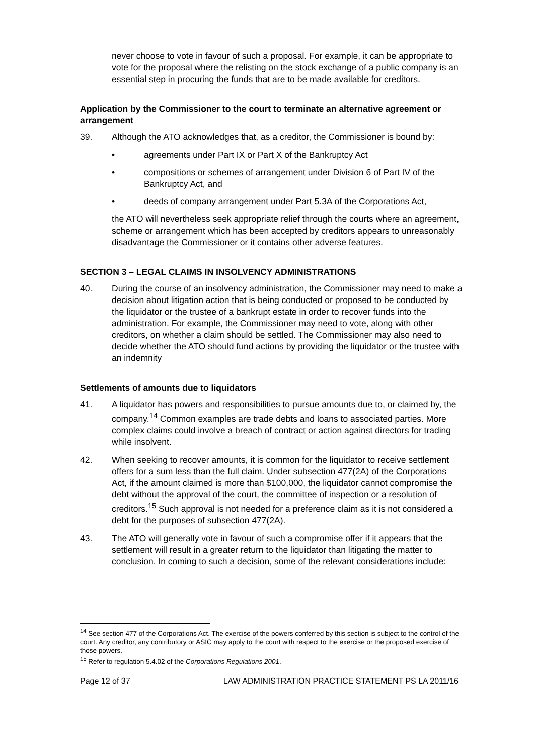never choose to vote in favour of such a proposal. For example, it can be appropriate to vote for the proposal where the relisting on the stock exchange of a public company is an essential step in procuring the funds that are to be made available for creditors.
Application by the Commissioner to the court to terminate an alternative agreement or arrangement
39. Although the ATO acknowledges that, as a creditor, the Commissioner is bound by:
• agreements under Part IX or Part X of the Bankruptcy Act
• compositions or schemes of arrangement under Division 6 of Part IV of the Bankruptcy Act, and
• deeds of company arrangement under Part 5.3A of the Corporations Act,
the ATO will nevertheless seek appropriate relief through the courts where an agreement, scheme or arrangement which has been accepted by creditors appears to unreasonably disadvantage the Commissioner or it contains other adverse features.
SECTION 3 – LEGAL CLAIMS IN INSOLVENCY ADMINISTRATIONS
40. During the course of an insolvency administration, the Commissioner may need to make a decision about litigation action that is being conducted or proposed to be conducted by the liquidator or the trustee of a bankrupt estate in order to recover funds into the administration. For example, the Commissioner may need to vote, along with other creditors, on whether a claim should be settled. The Commissioner may also need to decide whether the ATO should fund actions by providing the liquidator or the trustee with an indemnity
Settlements of amounts due to liquidators
41. A liquidator has powers and responsibilities to pursue amounts due to, or claimed by, the company.<sup>14</sup> Common examples are trade debts and loans to associated parties. More complex claims could involve a breach of contract or action against directors for trading while insolvent.
42. When seeking to recover amounts, it is common for the liquidator to receive settlement offers for a sum less than the full claim. Under subsection 477(2A) of the Corporations Act, if the amount claimed is more than $100,000, the liquidator cannot compromise the debt without the approval of the court, the committee of inspection or a resolution of creditors.<sup>15</sup> Such approval is not needed for a preference claim as it is not considered a debt for the purposes of subsection 477(2A).
43. The ATO will generally vote in favour of such a compromise offer if it appears that the settlement will result in a greater return to the liquidator than litigating the matter to conclusion. In coming to such a decision, some of the relevant considerations include:
<sup>14</sup> See section 477 of the Corporations Act. The exercise of the powers conferred by this section is subject to the control of the court. Any creditor, any contributory or ASIC may apply to the court with respect to the exercise or the proposed exercise of those powers.
<sup>15</sup> Refer to regulation 5.4.02 of the Corporations Regulations 2001.
Page 12 of 37 LAW ADMINISTRATION PRACTICE STATEMENT PS LA 2011/16